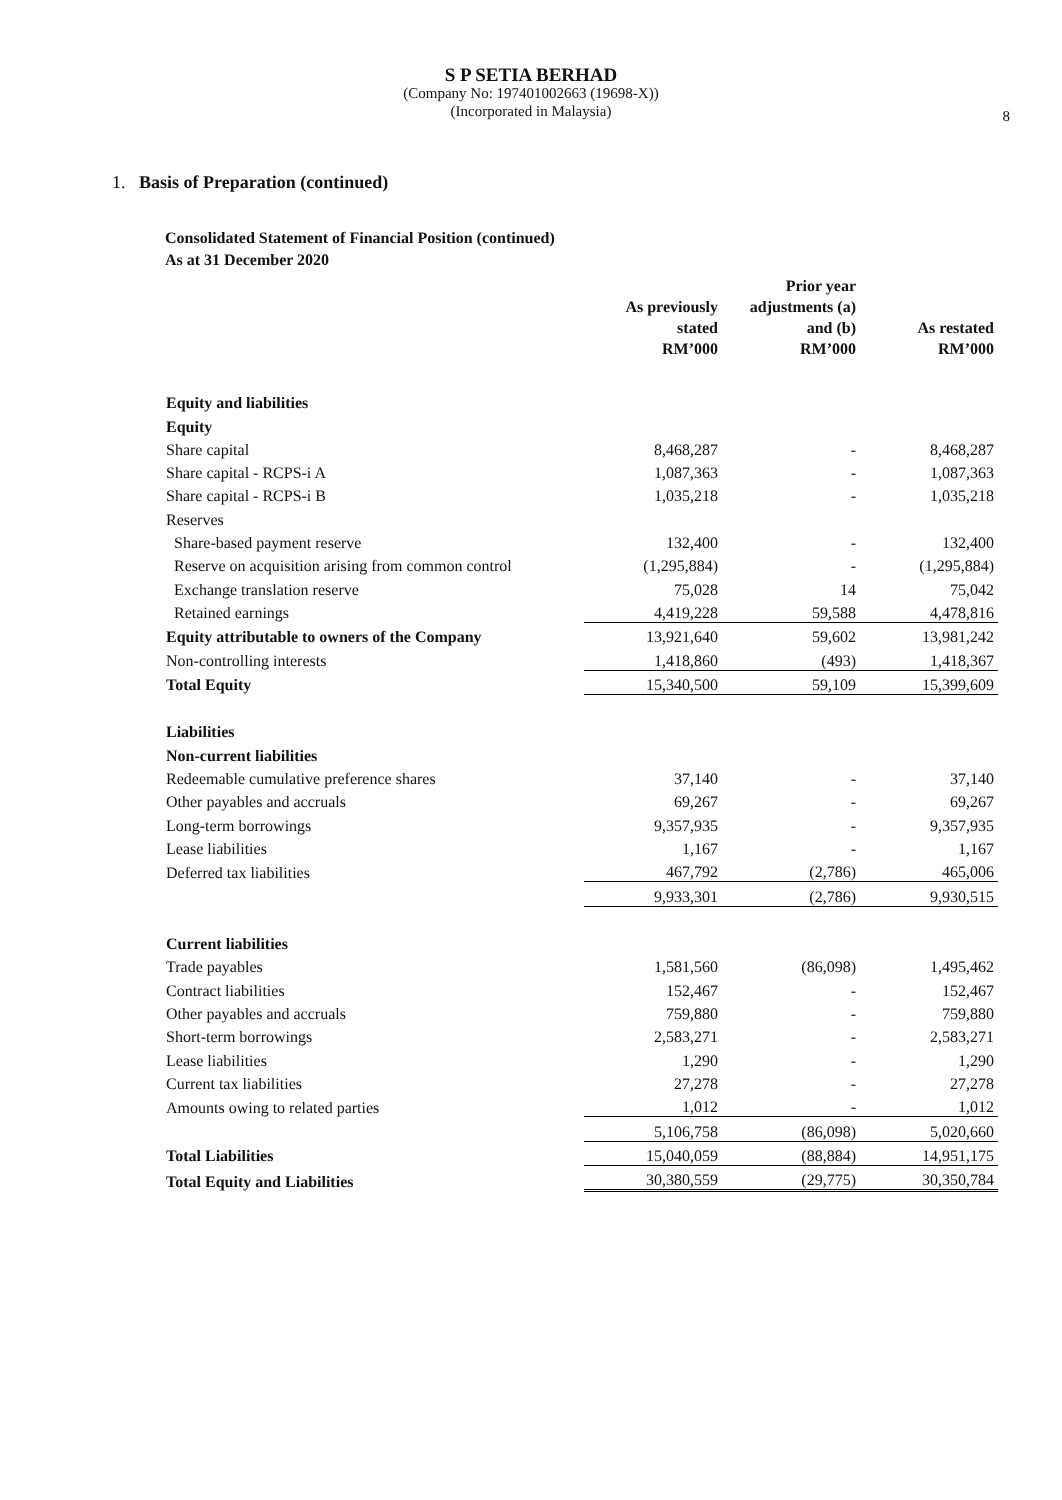S P SETIA BERHAD
(Company No: 197401002663 (19698-X))
(Incorporated in Malaysia)
8
1. Basis of Preparation (continued)
Consolidated Statement of Financial Position (continued)
As at 31 December 2020
| | As previously stated RM’000 | Prior year adjustments (a) and (b) RM’000 | As restated RM’000 |
| --- | --- | --- | --- |
| Equity and liabilities | | | |
| Equity | | | |
| Share capital | 8,468,287 | - | 8,468,287 |
| Share capital - RCPS-i A | 1,087,363 | - | 1,087,363 |
| Share capital - RCPS-i B | 1,035,218 | - | 1,035,218 |
| Reserves | | | |
| Share-based payment reserve | 132,400 | - | 132,400 |
| Reserve on acquisition arising from common control | (1,295,884) | - | (1,295,884) |
| Exchange translation reserve | 75,028 | 14 | 75,042 |
| Retained earnings | 4,419,228 | 59,588 | 4,478,816 |
| Equity attributable to owners of the Company | 13,921,640 | 59,602 | 13,981,242 |
| Non-controlling interests | 1,418,860 | (493) | 1,418,367 |
| Total Equity | 15,340,500 | 59,109 | 15,399,609 |
| Liabilities | | | |
| Non-current liabilities | | | |
| Redeemable cumulative preference shares | 37,140 | - | 37,140 |
| Other payables and accruals | 69,267 | - | 69,267 |
| Long-term borrowings | 9,357,935 | - | 9,357,935 |
| Lease liabilities | 1,167 | - | 1,167 |
| Deferred tax liabilities | 467,792 | (2,786) | 465,006 |
| | 9,933,301 | (2,786) | 9,930,515 |
| Current liabilities | | | |
| Trade payables | 1,581,560 | (86,098) | 1,495,462 |
| Contract liabilities | 152,467 | - | 152,467 |
| Other payables and accruals | 759,880 | - | 759,880 |
| Short-term borrowings | 2,583,271 | - | 2,583,271 |
| Lease liabilities | 1,290 | - | 1,290 |
| Current tax liabilities | 27,278 | - | 27,278 |
| Amounts owing to related parties | 1,012 | - | 1,012 |
| | 5,106,758 | (86,098) | 5,020,660 |
| Total Liabilities | 15,040,059 | (88,884) | 14,951,175 |
| Total Equity and Liabilities | 30,380,559 | (29,775) | 30,350,784 |